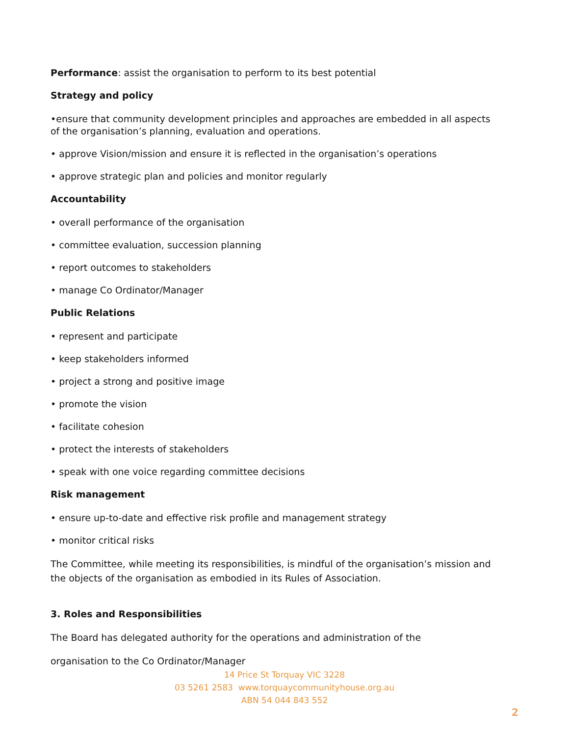Performance: assist the organisation to perform to its best potential
Strategy and policy
•ensure that community development principles and approaches are embedded in all aspects of the organisation’s planning, evaluation and operations.
• approve Vision/mission and ensure it is reflected in the organisation’s operations
• approve strategic plan and policies and monitor regularly
Accountability
• overall performance of the organisation
• committee evaluation, succession planning
• report outcomes to stakeholders
• manage Co Ordinator/Manager
Public Relations
• represent and participate
• keep stakeholders informed
• project a strong and positive image
• promote the vision
• facilitate cohesion
• protect the interests of stakeholders
• speak with one voice regarding committee decisions
Risk management
• ensure up-to-date and effective risk profile and management strategy
• monitor critical risks
The Committee, while meeting its responsibilities, is mindful of the organisation’s mission and the objects of the organisation as embodied in its Rules of Association.
3. Roles and Responsibilities
The Board has delegated authority for the operations and administration of the
organisation to the Co Ordinator/Manager
14 Price St Torquay VIC 3228
03 5261 2583 www.torquaycommunityhouse.org.au
ABN 54 044 843 552
2